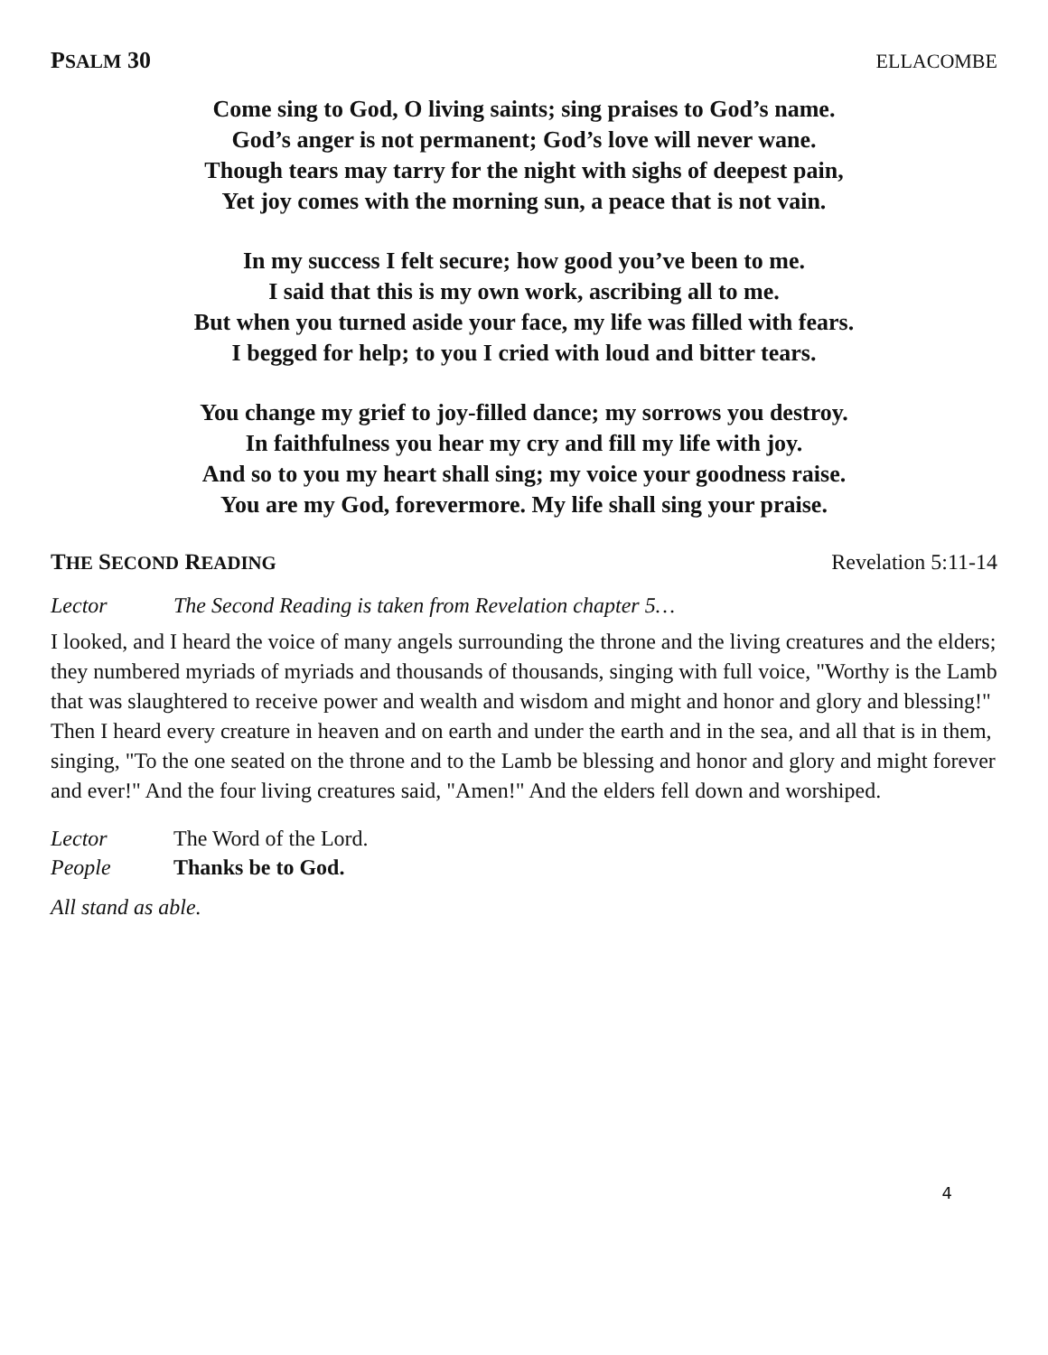PSALM 30 ELLACOMBE
Come sing to God, O living saints; sing praises to God’s name.
God’s anger is not permanent; God’s love will never wane.
Though tears may tarry for the night with sighs of deepest pain,
Yet joy comes with the morning sun, a peace that is not vain.
In my success I felt secure; how good you’ve been to me.
I said that this is my own work, ascribing all to me.
But when you turned aside your face, my life was filled with fears.
I begged for help; to you I cried with loud and bitter tears.
You change my grief to joy-filled dance; my sorrows you destroy.
In faithfulness you hear my cry and fill my life with joy.
And so to you my heart shall sing; my voice your goodness raise.
You are my God, forevermore. My life shall sing your praise.
THE SECOND READING Revelation 5:11-14
Lector The Second Reading is taken from Revelation chapter 5…
I looked, and I heard the voice of many angels surrounding the throne and the living creatures and the elders; they numbered myriads of myriads and thousands of thousands, singing with full voice, "Worthy is the Lamb that was slaughtered to receive power and wealth and wisdom and might and honor and glory and blessing!" Then I heard every creature in heaven and on earth and under the earth and in the sea, and all that is in them, singing, "To the one seated on the throne and to the Lamb be blessing and honor and glory and might forever and ever!" And the four living creatures said, "Amen!" And the elders fell down and worshiped.
Lector The Word of the Lord.
People Thanks be to God.
All stand as able.
4